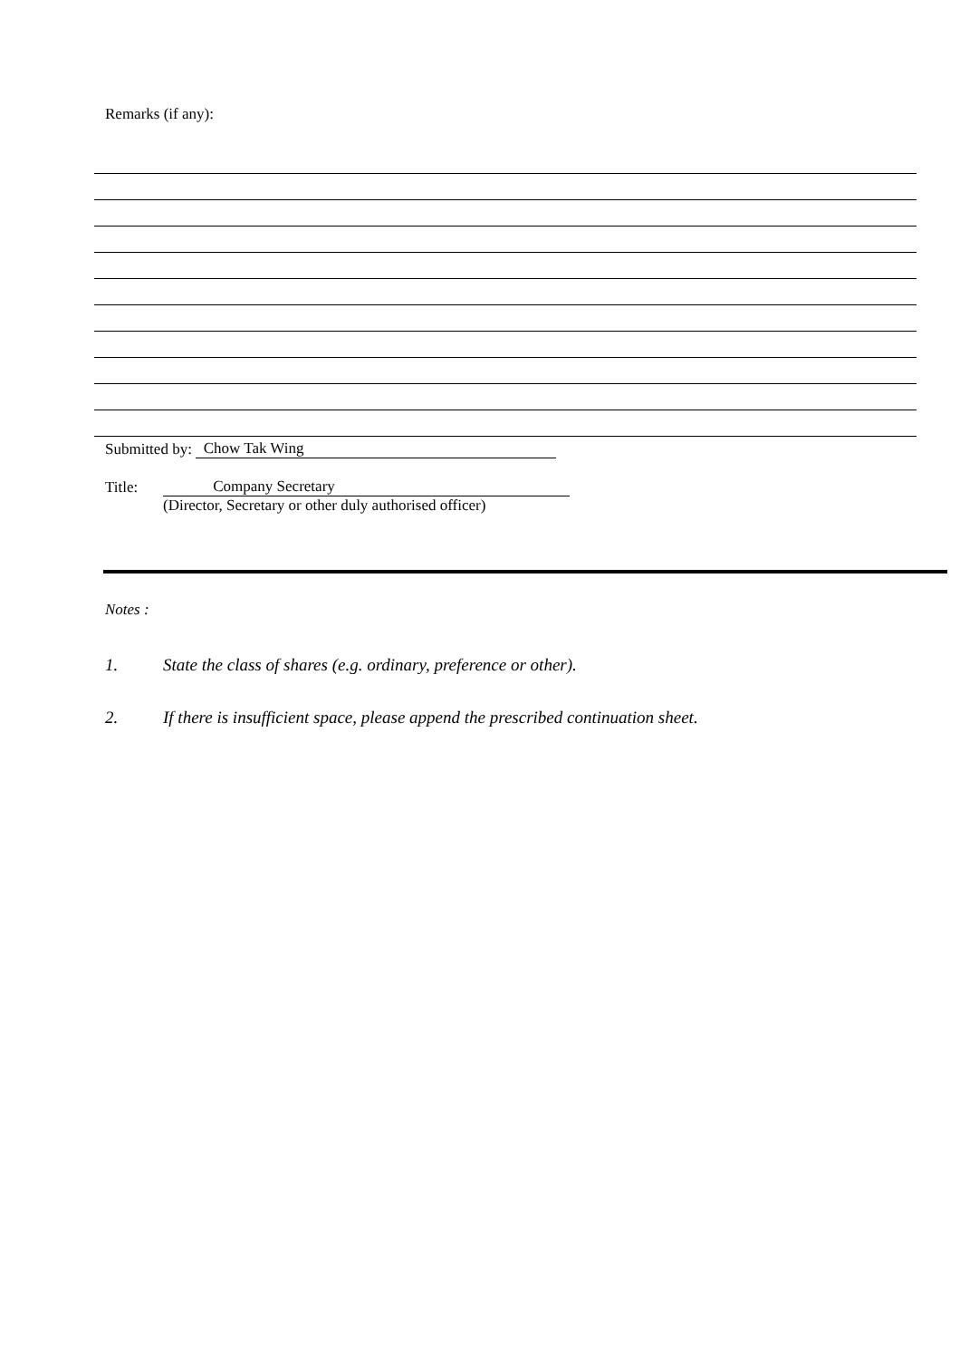Remarks (if any):
Submitted by: Chow Tak Wing
Title: Company Secretary
(Director, Secretary or other duly authorised officer)
Notes :
1. State the class of shares (e.g. ordinary, preference or other).
2. If there is insufficient space, please append the prescribed continuation sheet.